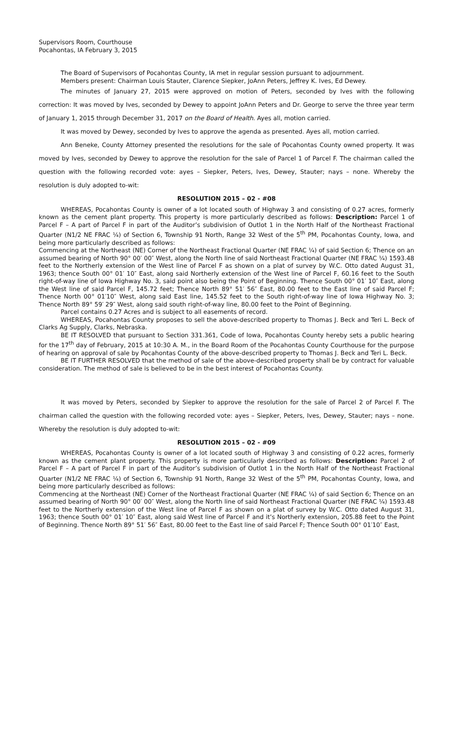Supervisors Room, Courthouse
Pocahontas, IA February 3, 2015
The Board of Supervisors of Pocahontas County, IA met in regular session pursuant to adjournment.
Members present: Chairman Louis Stauter, Clarence Siepker, JoAnn Peters, Jeffrey K. Ives, Ed Dewey.
The minutes of January 27, 2015 were approved on motion of Peters, seconded by Ives with the following correction: It was moved by Ives, seconded by Dewey to appoint JoAnn Peters and Dr. George to serve the three year term of January 1, 2015 through December 31, 2017 on the Board of Health. Ayes all, motion carried.
It was moved by Dewey, seconded by Ives to approve the agenda as presented. Ayes all, motion carried.
Ann Beneke, County Attorney presented the resolutions for the sale of Pocahontas County owned property. It was moved by Ives, seconded by Dewey to approve the resolution for the sale of Parcel 1 of Parcel F. The chairman called the question with the following recorded vote: ayes – Siepker, Peters, Ives, Dewey, Stauter; nays – none. Whereby the resolution is duly adopted to-wit:
RESOLUTION 2015 – 02 - #08
WHEREAS, Pocahontas County is owner of a lot located south of Highway 3 and consisting of 0.27 acres, formerly known as the cement plant property. This property is more particularly described as follows: Description: Parcel 1 of Parcel F – A part of Parcel F in part of the Auditor’s subdivision of Outlot 1 in the North Half of the Northeast Fractional Quarter (N1/2 NE FRAC ¼) of Section 6, Township 91 North, Range 32 West of the 5<sup>th</sup> PM, Pocahontas County, Iowa, and being more particularly described as follows:
Commencing at the Northeast (NE) Corner of the Northeast Fractional Quarter (NE FRAC ¼) of said Section 6; Thence on an assumed bearing of North 90° 00′ 00″ West, along the North line of said Northeast Fractional Quarter (NE FRAC ¼) 1593.48 feet to the Northerly extension of the West line of Parcel F as shown on a plat of survey by W.C. Otto dated August 31, 1963; thence South 00° 01′ 10″ East, along said Northerly extension of the West line of Parcel F, 60.16 feet to the South right-of-way line of Iowa Highway No. 3, said point also being the Point of Beginning. Thence South 00° 01′ 10″ East, along the West line of said Parcel F, 145.72 feet; Thence North 89° 51′ 56″ East, 80.00 feet to the East line of said Parcel F; Thence North 00° 01′10″ West, along said East line, 145.52 feet to the South right-of-way line of Iowa Highway No. 3; Thence North 89° 59′ 29″ West, along said south right-of-way line, 80.00 feet to the Point of Beginning.
Parcel contains 0.27 Acres and is subject to all easements of record.
WHEREAS, Pocahontas County proposes to sell the above-described property to Thomas J. Beck and Teri L. Beck of Clarks Ag Supply, Clarks, Nebraska.
BE IT RESOLVED that pursuant to Section 331.361, Code of Iowa, Pocahontas County hereby sets a public hearing for the 17<sup>th</sup> day of February, 2015 at 10:30 A. M., in the Board Room of the Pocahontas County Courthouse for the purpose of hearing on approval of sale by Pocahontas County of the above-described property to Thomas J. Beck and Teri L. Beck.
BE IT FURTHER RESOLVED that the method of sale of the above-described property shall be by contract for valuable consideration. The method of sale is believed to be in the best interest of Pocahontas County.
It was moved by Peters, seconded by Siepker to approve the resolution for the sale of Parcel 2 of Parcel F. The chairman called the question with the following recorded vote: ayes – Siepker, Peters, Ives, Dewey, Stauter; nays – none. Whereby the resolution is duly adopted to-wit:
RESOLUTION 2015 – 02 - #09
WHEREAS, Pocahontas County is owner of a lot located south of Highway 3 and consisting of 0.22 acres, formerly known as the cement plant property. This property is more particularly described as follows: Description: Parcel 2 of Parcel F – A part of Parcel F in part of the Auditor’s subdivision of Outlot 1 in the North Half of the Northeast Fractional Quarter (N1/2 NE FRAC ¼) of Section 6, Township 91 North, Range 32 West of the 5<sup>th</sup> PM, Pocahontas County, Iowa, and being more particularly described as follows:
Commencing at the Northeast (NE) Corner of the Northeast Fractional Quarter (NE FRAC ¼) of said Section 6; Thence on an assumed bearing of North 90° 00′ 00″ West, along the North line of said Northeast Fractional Quarter (NE FRAC ¼) 1593.48 feet to the Northerly extension of the West line of Parcel F as shown on a plat of survey by W.C. Otto dated August 31, 1963; thence South 00° 01′ 10″ East, along said West line of Parcel F and it’s Northerly extension, 205.88 feet to the Point of Beginning. Thence North 89° 51′ 56″ East, 80.00 feet to the East line of said Parcel F; Thence South 00° 01′10″ East,